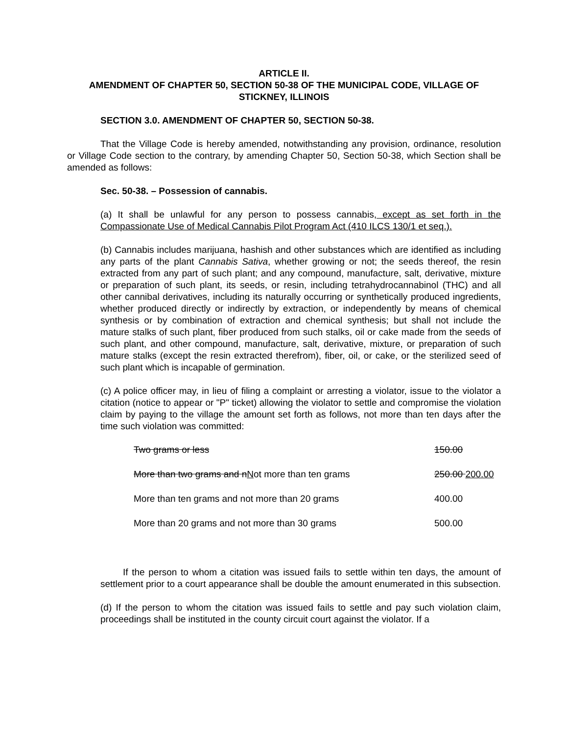ARTICLE II.
AMENDMENT OF CHAPTER 50, SECTION 50-38 OF THE MUNICIPAL CODE, VILLAGE OF STICKNEY, ILLINOIS
SECTION 3.0. AMENDMENT OF CHAPTER 50, SECTION 50-38.
That the Village Code is hereby amended, notwithstanding any provision, ordinance, resolution or Village Code section to the contrary, by amending Chapter 50, Section 50-38, which Section shall be amended as follows:
Sec. 50-38. – Possession of cannabis.
(a) It shall be unlawful for any person to possess cannabis, except as set forth in the Compassionate Use of Medical Cannabis Pilot Program Act (410 ILCS 130/1 et seq.).
(b) Cannabis includes marijuana, hashish and other substances which are identified as including any parts of the plant Cannabis Sativa, whether growing or not; the seeds thereof, the resin extracted from any part of such plant; and any compound, manufacture, salt, derivative, mixture or preparation of such plant, its seeds, or resin, including tetrahydrocannabinol (THC) and all other cannibal derivatives, including its naturally occurring or synthetically produced ingredients, whether produced directly or indirectly by extraction, or independently by means of chemical synthesis or by combination of extraction and chemical synthesis; but shall not include the mature stalks of such plant, fiber produced from such stalks, oil or cake made from the seeds of such plant, and other compound, manufacture, salt, derivative, mixture, or preparation of such mature stalks (except the resin extracted therefrom), fiber, oil, or cake, or the sterilized seed of such plant which is incapable of germination.
(c) A police officer may, in lieu of filing a complaint or arresting a violator, issue to the violator a citation (notice to appear or "P" ticket) allowing the violator to settle and compromise the violation claim by paying to the village the amount set forth as follows, not more than ten days after the time such violation was committed:
| Two grams or less | 150.00 |
| More than two grams and n N ot more than ten grams | 250.00 200.00 |
| More than ten grams and not more than 20 grams | 400.00 |
| More than 20 grams and not more than 30 grams | 500.00 |
If the person to whom a citation was issued fails to settle within ten days, the amount of settlement prior to a court appearance shall be double the amount enumerated in this subsection.
(d) If the person to whom the citation was issued fails to settle and pay such violation claim, proceedings shall be instituted in the county circuit court against the violator. If a